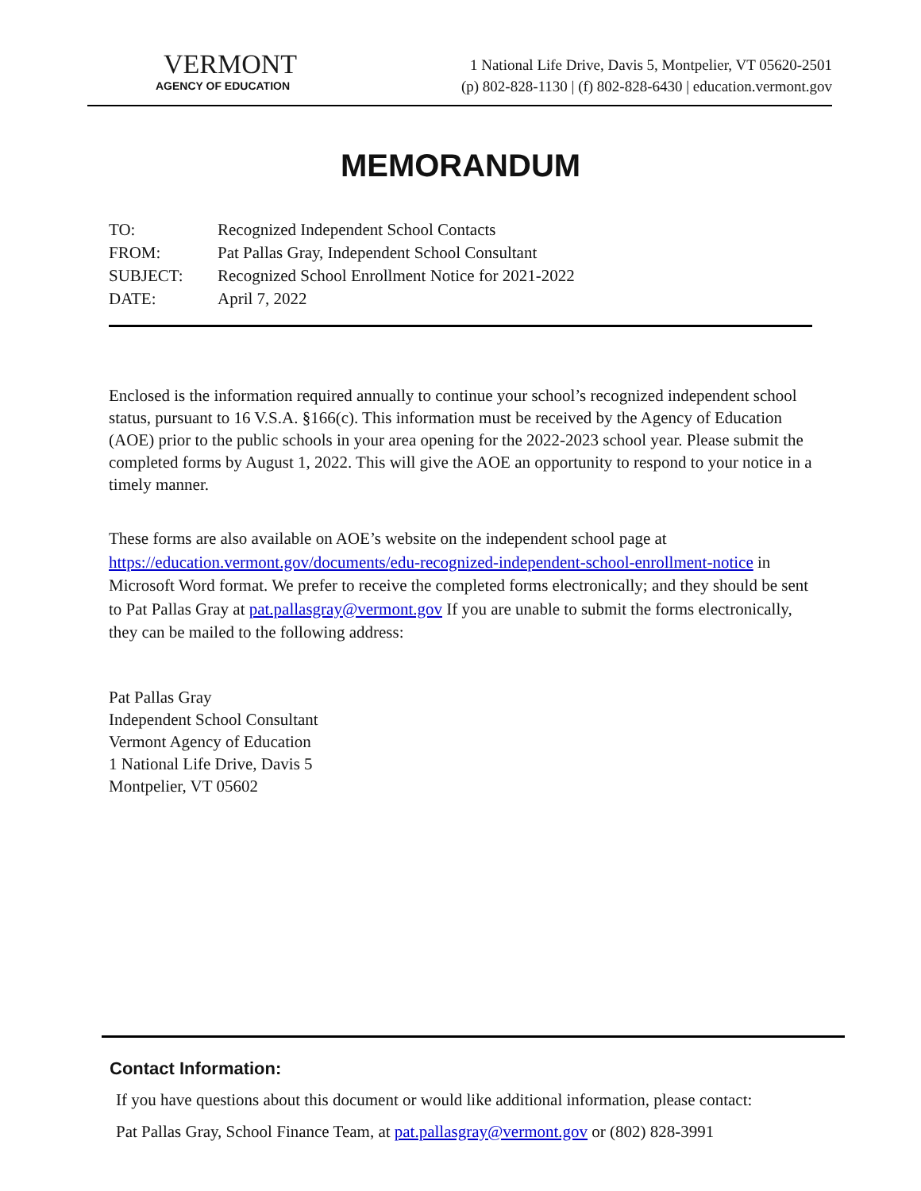VERMONT
AGENCY OF EDUCATION
1 National Life Drive, Davis 5, Montpelier, VT 05620-2501
(p) 802-828-1130 | (f) 802-828-6430 | education.vermont.gov
MEMORANDUM
TO: Recognized Independent School Contacts
FROM: Pat Pallas Gray, Independent School Consultant
SUBJECT: Recognized School Enrollment Notice for 2021-2022
DATE: April 7, 2022
Enclosed is the information required annually to continue your school’s recognized independent school status, pursuant to 16 V.S.A. §166(c). This information must be received by the Agency of Education (AOE) prior to the public schools in your area opening for the 2022-2023 school year. Please submit the completed forms by August 1, 2022. This will give the AOE an opportunity to respond to your notice in a timely manner.
These forms are also available on AOE’s website on the independent school page at https://education.vermont.gov/documents/edu-recognized-independent-school-enrollment-notice in Microsoft Word format. We prefer to receive the completed forms electronically; and they should be sent to Pat Pallas Gray at pat.pallasgray@vermont.gov If you are unable to submit the forms electronically, they can be mailed to the following address:
Pat Pallas Gray
Independent School Consultant
Vermont Agency of Education
1 National Life Drive, Davis 5
Montpelier, VT 05602
Contact Information:
If you have questions about this document or would like additional information, please contact:
Pat Pallas Gray, School Finance Team, at pat.pallasgray@vermont.gov or (802) 828-3991